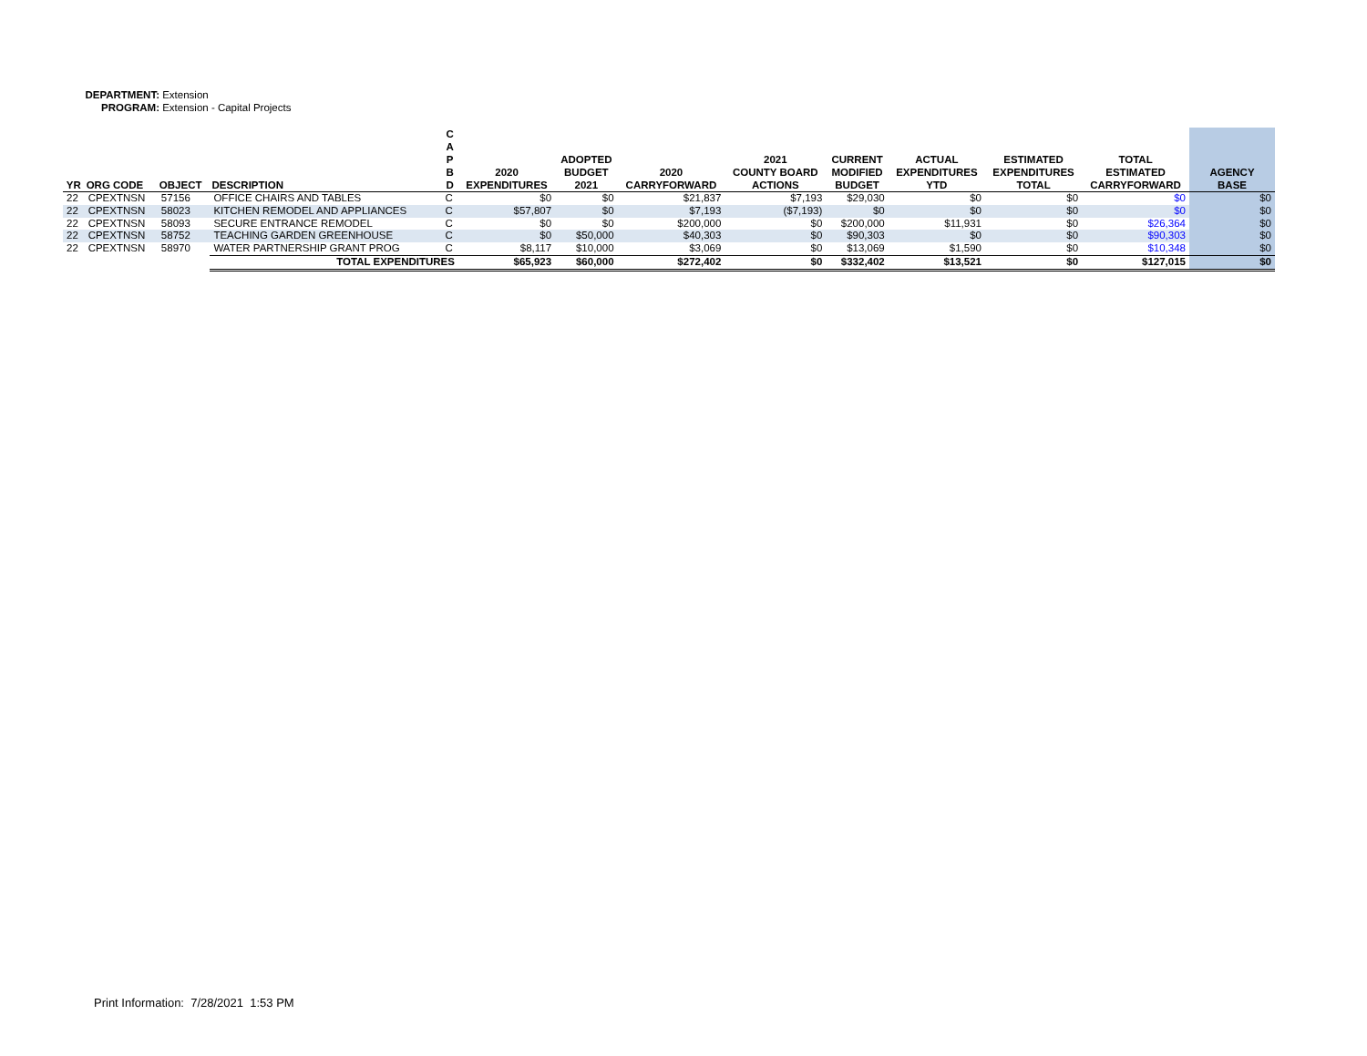DEPARTMENT: Extension
PROGRAM: Extension - Capital Projects
| YR | ORG CODE | OBJECT | DESCRIPTION | C A P B D | 2020 EXPENDITURES | ADOPTED BUDGET 2021 | 2020 CARRYFORWARD | 2021 COUNTY BOARD ACTIONS | CURRENT MODIFIED BUDGET | ACTUAL EXPENDITURES YTD | ESTIMATED EXPENDITURES TOTAL | TOTAL ESTIMATED CARRYFORWARD | AGENCY BASE |
| --- | --- | --- | --- | --- | --- | --- | --- | --- | --- | --- | --- | --- | --- |
| 22 | CPEXTNSN | 57156 | OFFICE CHAIRS AND TABLES | C | $0 | $0 | $21,837 | $7,193 | $29,030 | $0 | $0 | $0 | $0 |
| 22 | CPEXTNSN | 58023 | KITCHEN REMODEL AND APPLIANCES | C | $57,807 | $0 | $7,193 | ($7,193) | $0 | $0 | $0 | $0 | $0 |
| 22 | CPEXTNSN | 58093 | SECURE ENTRANCE REMODEL | C | $0 | $0 | $200,000 | $0 | $200,000 | $11,931 | $0 | $26,364 | $0 |
| 22 | CPEXTNSN | 58752 | TEACHING GARDEN GREENHOUSE | C | $0 | $50,000 | $40,303 | $0 | $90,303 | $0 | $0 | $90,303 | $0 |
| 22 | CPEXTNSN | 58970 | WATER PARTNERSHIP GRANT PROG | C | $8,117 | $10,000 | $3,069 | $0 | $13,069 | $1,590 | $0 | $10,348 | $0 |
| | | | TOTAL EXPENDITURES | | $65,923 | $60,000 | $272,402 | $0 | $332,402 | $13,521 | $0 | $127,015 | $0 |
Print Information: 7/28/2021 1:53 PM